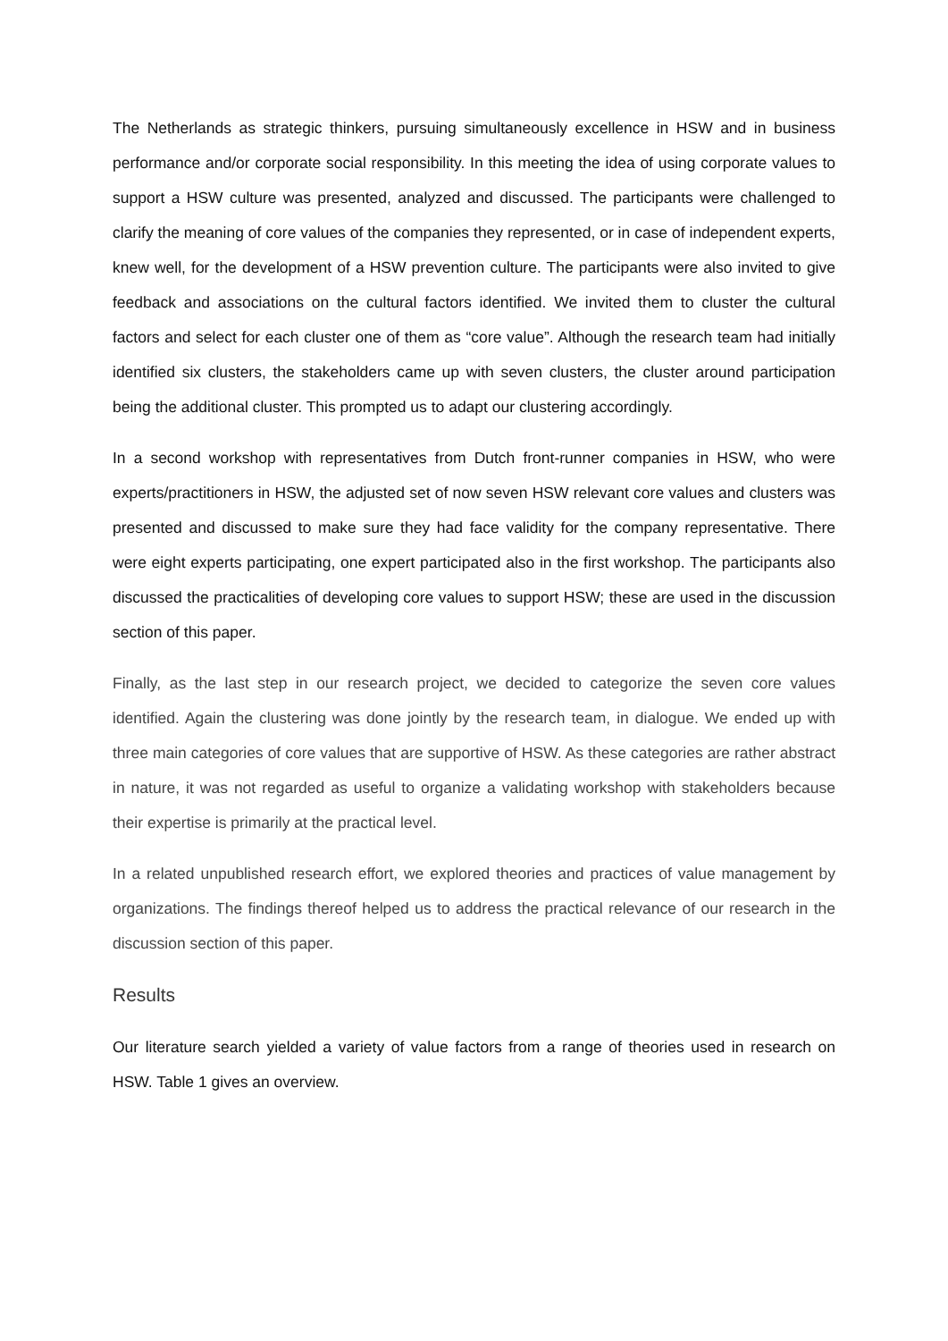The Netherlands as strategic thinkers, pursuing simultaneously excellence in HSW and in business performance and/or corporate social responsibility. In this meeting the idea of using corporate values to support a HSW culture was presented, analyzed and discussed. The participants were challenged to clarify the meaning of core values of the companies they represented, or in case of independent experts, knew well, for the development of a HSW prevention culture. The participants were also invited to give feedback and associations on the cultural factors identified. We invited them to cluster the cultural factors and select for each cluster one of them as “core value”. Although the research team had initially identified six clusters, the stakeholders came up with seven clusters, the cluster around participation being the additional cluster. This prompted us to adapt our clustering accordingly.
In a second workshop with representatives from Dutch front-runner companies in HSW, who were experts/practitioners in HSW, the adjusted set of now seven HSW relevant core values and clusters was presented and discussed to make sure they had face validity for the company representative. There were eight experts participating, one expert participated also in the first workshop. The participants also discussed the practicalities of developing core values to support HSW; these are used in the discussion section of this paper.
Finally, as the last step in our research project, we decided to categorize the seven core values identified. Again the clustering was done jointly by the research team, in dialogue. We ended up with three main categories of core values that are supportive of HSW. As these categories are rather abstract in nature, it was not regarded as useful to organize a validating workshop with stakeholders because their expertise is primarily at the practical level.
In a related unpublished research effort, we explored theories and practices of value management by organizations. The findings thereof helped us to address the practical relevance of our research in the discussion section of this paper.
Results
Our literature search yielded a variety of value factors from a range of theories used in research on HSW. Table 1 gives an overview.